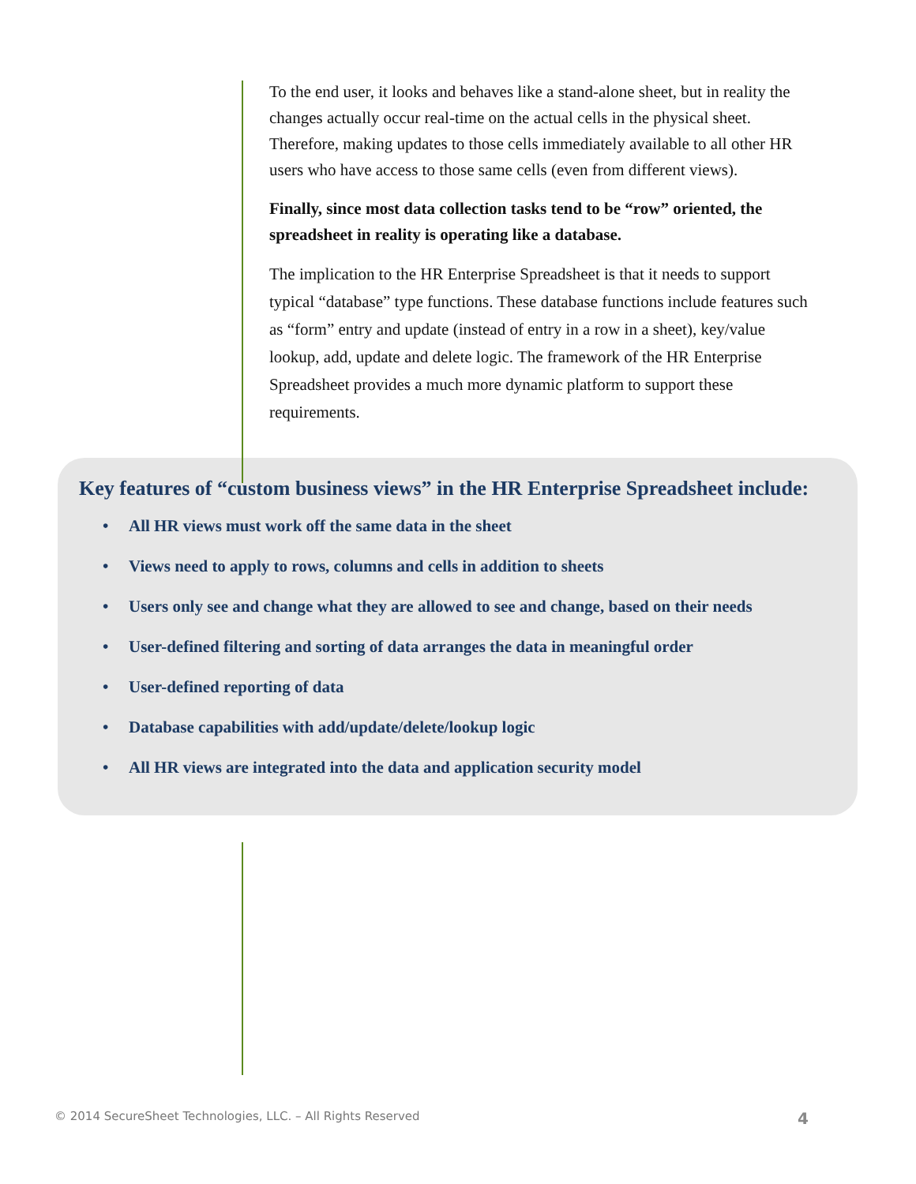To the end user, it looks and behaves like a stand-alone sheet, but in reality the changes actually occur real-time on the actual cells in the physical sheet. Therefore, making updates to those cells immediately available to all other HR users who have access to those same cells (even from different views).
Finally, since most data collection tasks tend to be “row” oriented, the spreadsheet in reality is operating like a database.
The implication to the HR Enterprise Spreadsheet is that it needs to support typical “database” type functions. These database functions include features such as “form” entry and update (instead of entry in a row in a sheet), key/value lookup, add, update and delete logic. The framework of the HR Enterprise Spreadsheet provides a much more dynamic platform to support these requirements.
Key features of “custom business views” in the HR Enterprise Spreadsheet include:
• All HR views must work off the same data in the sheet
• Views need to apply to rows, columns and cells in addition to sheets
• Users only see and change what they are allowed to see and change, based on their needs
• User-defined filtering and sorting of data arranges the data in meaningful order
• User-defined reporting of data
• Database capabilities with add/update/delete/lookup logic
• All HR views are integrated into the data and application security model
© 2014 SecureSheet Technologies, LLC. – All Rights Reserved 4